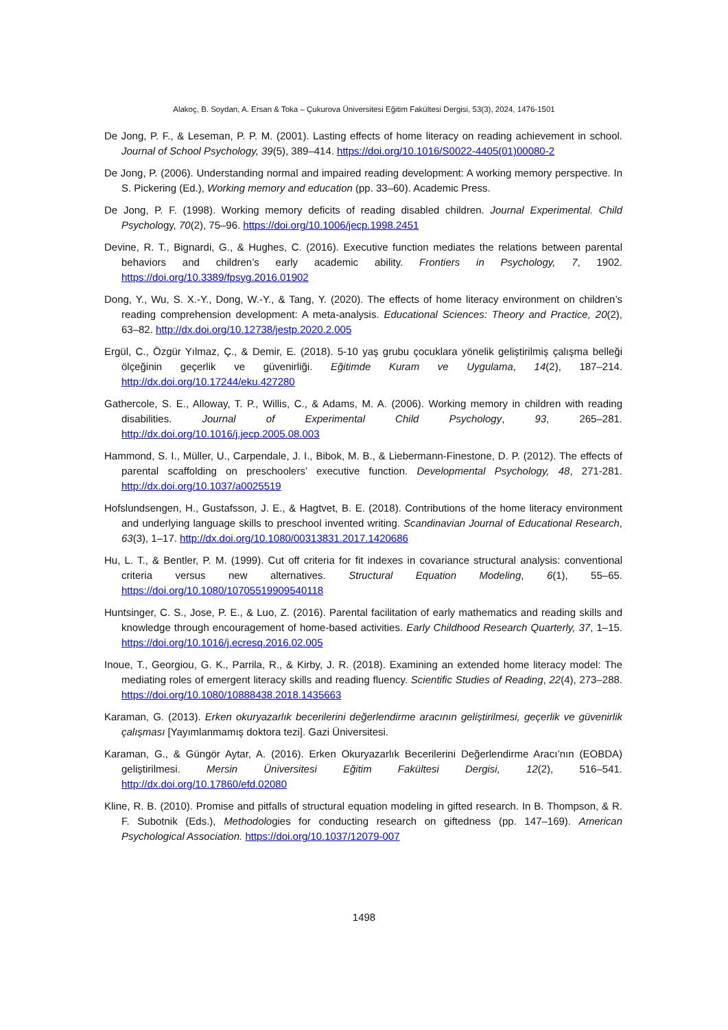Alakoç, B. Soydan, A. Ersan & Toka – Çukurova Üniversitesi Eğitim Fakültesi Dergisi, 53(3), 2024, 1476-1501
De Jong, P. F., & Leseman, P. P. M. (2001). Lasting effects of home literacy on reading achievement in school. Journal of School Psychology, 39(5), 389–414. https://doi.org/10.1016/S0022-4405(01)00080-2
De Jong, P. (2006). Understanding normal and impaired reading development: A working memory perspective. In S. Pickering (Ed.), Working memory and education (pp. 33–60). Academic Press.
De Jong, P. F. (1998). Working memory deficits of reading disabled children. Journal Experimental. Child Psychology, 70(2), 75–96. https://doi.org/10.1006/jecp.1998.2451
Devine, R. T., Bignardi, G., & Hughes, C. (2016). Executive function mediates the relations between parental behaviors and children’s early academic ability. Frontiers in Psychology, 7, 1902. https://doi.org/10.3389/fpsyg.2016.01902
Dong, Y., Wu, S. X.-Y., Dong, W.-Y., & Tang, Y. (2020). The effects of home literacy environment on children’s reading comprehension development: A meta-analysis. Educational Sciences: Theory and Practice, 20(2), 63–82. http://dx.doi.org/10.12738/jestp.2020.2.005
Ergül, C., Özgür Yılmaz, Ç., & Demir, E. (2018). 5-10 yaş grubu çocuklara yönelik geliştirilmiş çalışma belleği ölçeğinin geçerlik ve güvenirliği. Eğitimde Kuram ve Uygulama, 14(2), 187–214. http://dx.doi.org/10.17244/eku.427280
Gathercole, S. E., Alloway, T. P., Willis, C., & Adams, M. A. (2006). Working memory in children with reading disabilities. Journal of Experimental Child Psychology, 93, 265–281. http://dx.doi.org/10.1016/j.jecp.2005.08.003
Hammond, S. I., Müller, U., Carpendale, J. I., Bibok, M. B., & Liebermann-Finestone, D. P. (2012). The effects of parental scaffolding on preschoolers’ executive function. Developmental Psychology, 48, 271-281. http://dx.doi.org/10.1037/a0025519
Hofslundsengen, H., Gustafsson, J. E., & Hagtvet, B. E. (2018). Contributions of the home literacy environment and underlying language skills to preschool invented writing. Scandinavian Journal of Educational Research, 63(3), 1–17. http://dx.doi.org/10.1080/00313831.2017.1420686
Hu, L. T., & Bentler, P. M. (1999). Cut off criteria for fit indexes in covariance structural analysis: conventional criteria versus new alternatives. Structural Equation Modeling, 6(1), 55–65. https://doi.org/10.1080/10705519909540118
Huntsinger, C. S., Jose, P. E., & Luo, Z. (2016). Parental facilitation of early mathematics and reading skills and knowledge through encouragement of home-based activities. Early Childhood Research Quarterly, 37, 1–15. https://doi.org/10.1016/j.ecresq.2016.02.005
Inoue, T., Georgiou, G. K., Parrila, R., & Kirby, J. R. (2018). Examining an extended home literacy model: The mediating roles of emergent literacy skills and reading fluency. Scientific Studies of Reading, 22(4), 273–288. https://doi.org/10.1080/10888438.2018.1435663
Karaman, G. (2013). Erken okuryazarlık becerilerini değerlendirme aracının geliştirilmesi, geçerlik ve güvenirlik çalışması [Yayımlanmamış doktora tezi]. Gazi Üniversitesi.
Karaman, G., & Güngör Aytar, A. (2016). Erken Okuryazarlık Becerilerini Değerlendirme Aracı’nın (EOBDA) geliştirilmesi. Mersin Üniversitesi Eğitim Fakültesi Dergisi, 12(2), 516–541. http://dx.doi.org/10.17860/efd.02080
Kline, R. B. (2010). Promise and pitfalls of structural equation modeling in gifted research. In B. Thompson, & R. F. Subotnik (Eds.), Methodologies for conducting research on giftedness (pp. 147–169). American Psychological Association. https://doi.org/10.1037/12079-007
1498